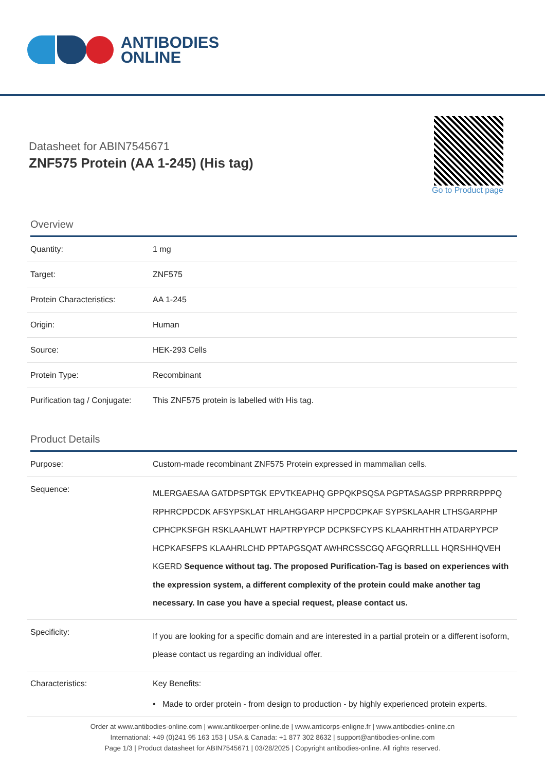ANTIBODIES
ONLINE
Datasheet for ABIN7545671
ZNF575 Protein (AA 1-245) (His tag)
Go to Product page
Overview
| Quantity: | 1 mg |
| Target: | ZNF575 |
| Protein Characteristics: | AA 1-245 |
| Origin: | Human |
| Source: | HEK-293 Cells |
| Protein Type: | Recombinant |
| Purification tag / Conjugate: | This ZNF575 protein is labelled with His tag. |
Product Details
| Purpose: | Custom-made recombinant ZNF575 Protein expressed in mammalian cells. |
| Sequence: | MLERGAESAA GATDPSPTGK EPVTKEAPHQ GPPQKPSQSA PGPTASAGSP PRPRRRPPPQ RPHRCPDCDK AFSYPSKLAT HRLAHGGARP HPCPDCPKAF SYPSKLAAHR LTHSGARPHP CPHCPKSFGH RSKLAAHLWT HAPTRPYPCP DCPKSFCYPS KLAAHRHTHH ATDARPYPCP HCPKAFSFPS KLAAHRLCHD PPTAPGSQAT AWHRCSSCGQ AFGQRRLLLL HQRSHHQVEH KGERD Sequence without tag. The proposed Purification-Tag is based on experiences with the expression system, a different complexity of the protein could make another tag necessary. In case you have a special request, please contact us. |
| Specificity: | If you are looking for a specific domain and are interested in a partial protein or a different isoform, please contact us regarding an individual offer. |
| Characteristics: | Key Benefits: • Made to order protein - from design to production - by highly experienced protein experts. |
Order at www.antibodies-online.com | www.antikoerper-online.de | www.anticorps-enligne.fr | www.antibodies-online.cn
International: +49 (0)241 95 163 153 | USA & Canada: +1 877 302 8632 | support@antibodies-online.com
Page 1/3 | Product datasheet for ABIN7545671 | 03/28/2025 | Copyright antibodies-online. All rights reserved.